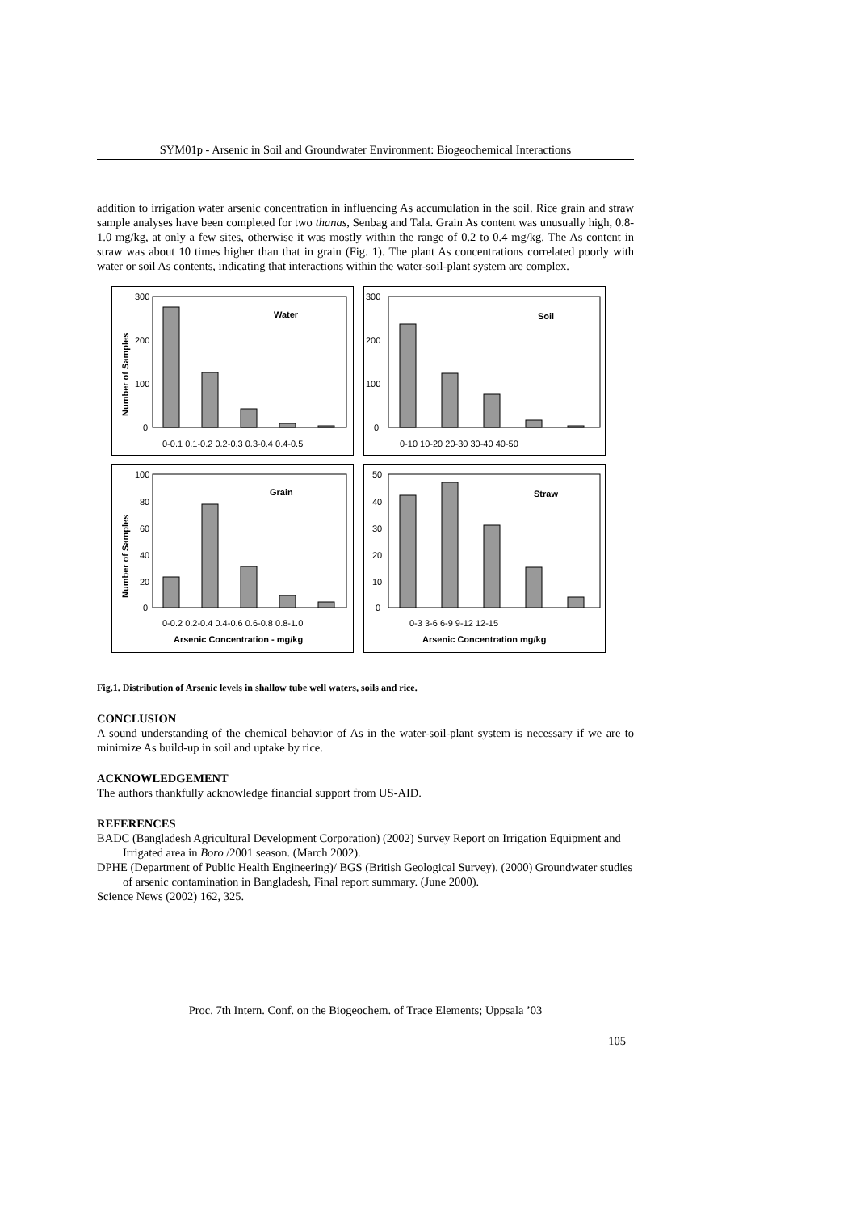SYM01p - Arsenic in Soil and Groundwater Environment: Biogeochemical Interactions
addition to irrigation water arsenic concentration in influencing As accumulation in the soil. Rice grain and straw sample analyses have been completed for two thanas, Senbag and Tala. Grain As content was unusually high, 0.8-1.0 mg/kg, at only a few sites, otherwise it was mostly within the range of 0.2 to 0.4 mg/kg. The As content in straw was about 10 times higher than that in grain (Fig. 1). The plant As concentrations correlated poorly with water or soil As contents, indicating that interactions within the water-soil-plant system are complex.
Number of Samples
300
200
100
0
Water
0-0.1 0.1-0.2 0.2-0.3 0.3-0.4 0.4-0.5
300
200
100
0
Soil
0-10 10-20 20-30 30-40 40-50
Number of Samples
100
80
60
40
20
0
Grain
0-0.2 0.2-0.4 0.4-0.6 0.6-0.8 0.8-1.0
Arsenic Concentration - mg/kg
50
40
30
20
10
0
Straw
0-3 3-6 6-9 9-12 12-15
Arsenic Concentration mg/kg
Fig.1. Distribution of Arsenic levels in shallow tube well waters, soils and rice.
CONCLUSION
A sound understanding of the chemical behavior of As in the water-soil-plant system is necessary if we are to minimize As build-up in soil and uptake by rice.
ACKNOWLEDGEMENT
The authors thankfully acknowledge financial support from US-AID.
REFERENCES
BADC (Bangladesh Agricultural Development Corporation) (2002) Survey Report on Irrigation Equipment and Irrigated area in Boro /2001 season. (March 2002).
DPHE (Department of Public Health Engineering)/ BGS (British Geological Survey). (2000) Groundwater studies of arsenic contamination in Bangladesh, Final report summary. (June 2000).
Science News (2002) 162, 325.
Proc. 7th Intern. Conf. on the Biogeochem. of Trace Elements; Uppsala ’03
105